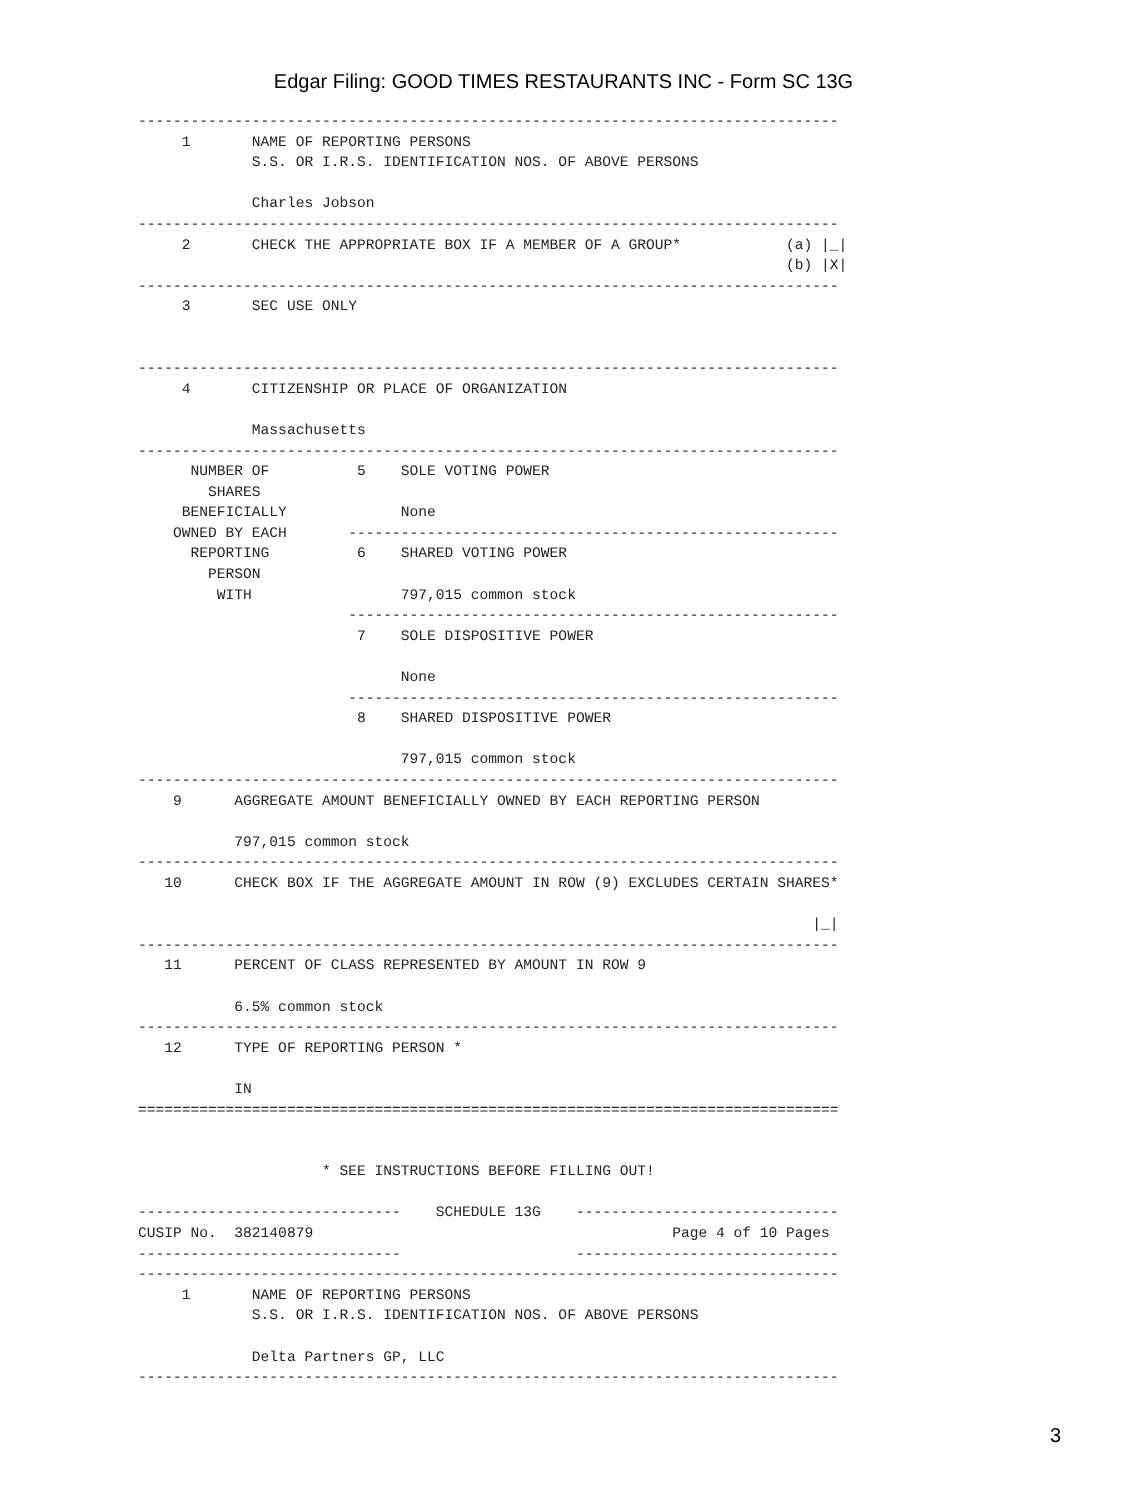Edgar Filing: GOOD TIMES RESTAURANTS INC - Form SC 13G
--------------------------------------------------------------------------------
     1       NAME OF REPORTING PERSONS
             S.S. OR I.R.S. IDENTIFICATION NOS. OF ABOVE PERSONS

             Charles Jobson
--------------------------------------------------------------------------------
     2       CHECK THE APPROPRIATE BOX IF A MEMBER OF A GROUP*            (a) |_|
                                                                          (b) |X|
--------------------------------------------------------------------------------
     3       SEC USE ONLY


--------------------------------------------------------------------------------
     4       CITIZENSHIP OR PLACE OF ORGANIZATION

             Massachusetts
--------------------------------------------------------------------------------
      NUMBER OF          5    SOLE VOTING POWER
        SHARES
     BENEFICIALLY             None
    OWNED BY EACH       --------------------------------------------------------
      REPORTING          6    SHARED VOTING POWER
        PERSON
         WITH                 797,015 common stock
                        --------------------------------------------------------
                         7    SOLE DISPOSITIVE POWER

                              None
                        --------------------------------------------------------
                         8    SHARED DISPOSITIVE POWER

                              797,015 common stock
--------------------------------------------------------------------------------
    9      AGGREGATE AMOUNT BENEFICIALLY OWNED BY EACH REPORTING PERSON

           797,015 common stock
--------------------------------------------------------------------------------
   10      CHECK BOX IF THE AGGREGATE AMOUNT IN ROW (9) EXCLUDES CERTAIN SHARES*

                                                                             |_|
--------------------------------------------------------------------------------
   11      PERCENT OF CLASS REPRESENTED BY AMOUNT IN ROW 9

           6.5% common stock
--------------------------------------------------------------------------------
   12      TYPE OF REPORTING PERSON *

           IN
================================================================================


                     * SEE INSTRUCTIONS BEFORE FILLING OUT!

------------------------------    SCHEDULE 13G    ------------------------------
CUSIP No.  382140879                                         Page 4 of 10 Pages
------------------------------                    ------------------------------
--------------------------------------------------------------------------------
     1       NAME OF REPORTING PERSONS
             S.S. OR I.R.S. IDENTIFICATION NOS. OF ABOVE PERSONS

             Delta Partners GP, LLC
--------------------------------------------------------------------------------
3